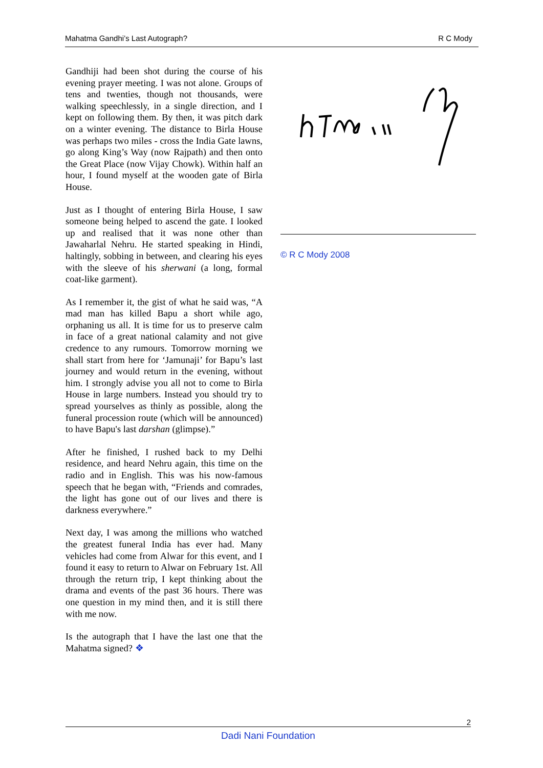Mahatma Gandhi’s Last Autograph? R C Mody
Gandhiji had been shot during the course of his evening prayer meeting. I was not alone. Groups of tens and twenties, though not thousands, were walking speechlessly, in a single direction, and I kept on following them. By then, it was pitch dark on a winter evening. The distance to Birla House was perhaps two miles - cross the India Gate lawns, go along King’s Way (now Rajpath) and then onto the Great Place (now Vijay Chowk). Within half an hour, I found myself at the wooden gate of Birla House.
Just as I thought of entering Birla House, I saw someone being helped to ascend the gate. I looked up and realised that it was none other than Jawaharlal Nehru. He started speaking in Hindi, haltingly, sobbing in between, and clearing his eyes with the sleeve of his sherwani (a long, formal coat-like garment).
As I remember it, the gist of what he said was, “A mad man has killed Bapu a short while ago, orphaning us all. It is time for us to preserve calm in face of a great national calamity and not give credence to any rumours. Tomorrow morning we shall start from here for ‘Jamunaji’ for Bapu’s last journey and would return in the evening, without him. I strongly advise you all not to come to Birla House in large numbers. Instead you should try to spread yourselves as thinly as possible, along the funeral procession route (which will be announced) to have Bapu's last darshan (glimpse).”
After he finished, I rushed back to my Delhi residence, and heard Nehru again, this time on the radio and in English. This was his now-famous speech that he began with, “Friends and comrades, the light has gone out of our lives and there is darkness everywhere.”
Next day, I was among the millions who watched the greatest funeral India has ever had. Many vehicles had come from Alwar for this event, and I found it easy to return to Alwar on February 1st. All through the return trip, I kept thinking about the drama and events of the past 36 hours. There was one question in my mind then, and it is still there with me now.
Is the autograph that I have the last one that the Mahatma signed? ❖
© R C Mody 2008
2
Dadi Nani Foundation